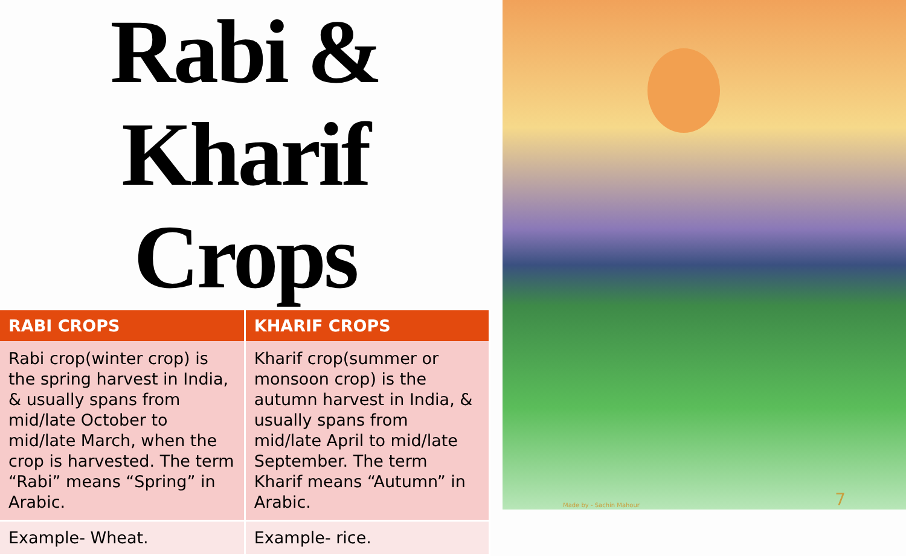Rabi & Kharif
Crops
| RABI CROPS | KHARIF CROPS |
| --- | --- |
| Rabi crop(winter crop) is the spring harvest in India, & usually spans from mid/late October to mid/late March, when the crop is harvested. The term “Rabi” means “Spring” in Arabic. | Kharif crop(summer or monsoon crop) is the autumn harvest in India, & usually spans from mid/late April to mid/late September. The term Kharif means “Autumn” in Arabic. |
| Example- Wheat. | Example- rice. |
Made by - Sachin Mahour 7